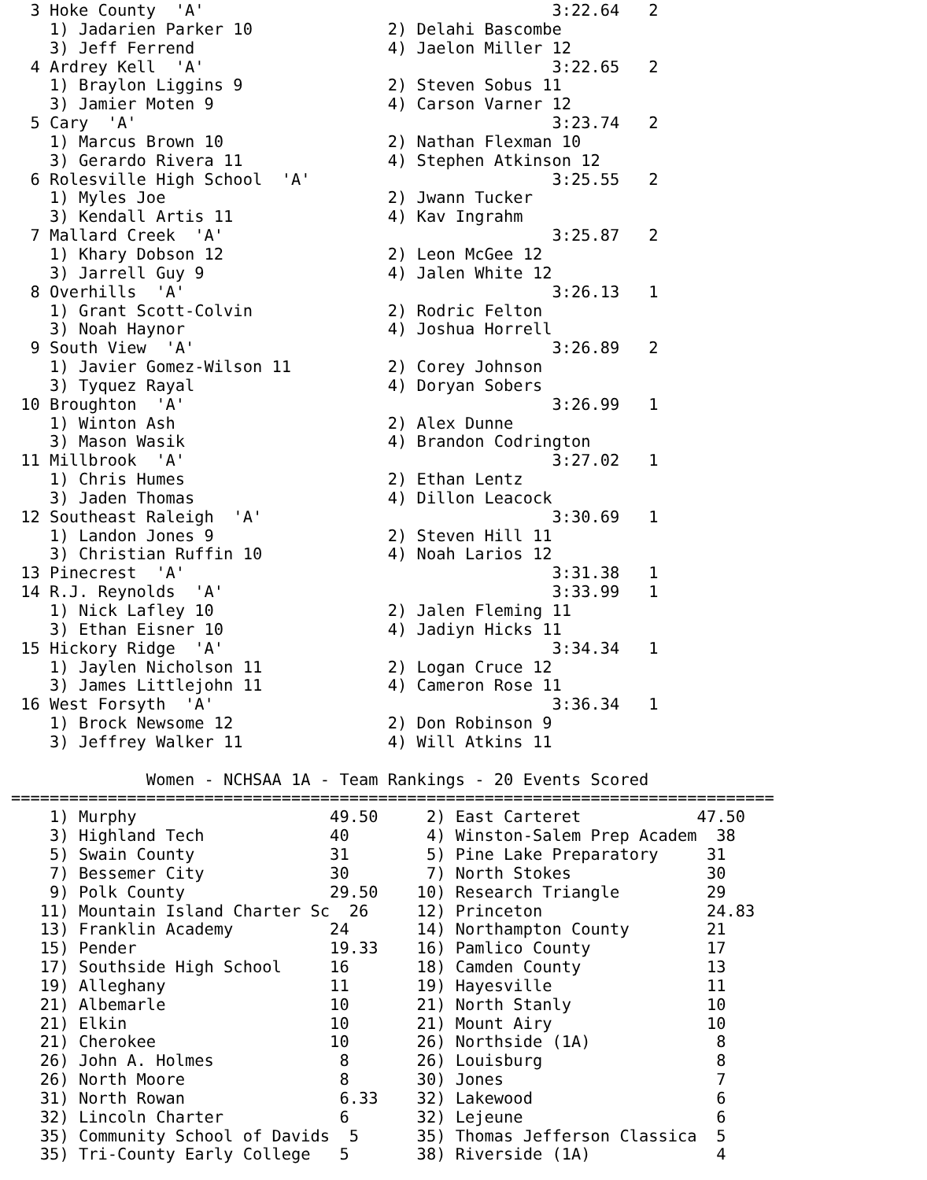3 Hoke County  'A'                                    3:22.64   2
    1) Jadarien Parker 10              2) Delahi Bascombe
    3) Jeff Ferrend                    4) Jaelon Miller 12
  4 Ardrey Kell  'A'                                    3:22.65   2
    1) Braylon Liggins 9               2) Steven Sobus 11
    3) Jamier Moten 9                  4) Carson Varner 12
  5 Cary  'A'                                           3:23.74   2
    1) Marcus Brown 10                 2) Nathan Flexman 10
    3) Gerardo Rivera 11               4) Stephen Atkinson 12
  6 Rolesville High School  'A'                         3:25.55   2
    1) Myles Joe                       2) Jwann Tucker
    3) Kendall Artis 11                4) Kav Ingrahm
  7 Mallard Creek  'A'                                  3:25.87   2
    1) Khary Dobson 12                 2) Leon McGee 12
    3) Jarrell Guy 9                   4) Jalen White 12
  8 Overhills  'A'                                      3:26.13   1
    1) Grant Scott-Colvin              2) Rodric Felton
    3) Noah Haynor                     4) Joshua Horrell
  9 South View  'A'                                     3:26.89   2
    1) Javier Gomez-Wilson 11          2) Corey Johnson
    3) Tyquez Rayal                    4) Doryan Sobers
 10 Broughton  'A'                                      3:26.99   1
    1) Winton Ash                      2) Alex Dunne
    3) Mason Wasik                     4) Brandon Codrington
 11 Millbrook  'A'                                      3:27.02   1
    1) Chris Humes                     2) Ethan Lentz
    3) Jaden Thomas                    4) Dillon Leacock
 12 Southeast Raleigh  'A'                              3:30.69   1
    1) Landon Jones 9                  2) Steven Hill 11
    3) Christian Ruffin 10             4) Noah Larios 12
 13 Pinecrest  'A'                                      3:31.38   1
 14 R.J. Reynolds  'A'                                  3:33.99   1
    1) Nick Lafley 10                  2) Jalen Fleming 11
    3) Ethan Eisner 10                 4) Jadiyn Hicks 11
 15 Hickory Ridge  'A'                                  3:34.34   1
    1) Jaylen Nicholson 11             2) Logan Cruce 12
    3) James Littlejohn 11             4) Cameron Rose 11
 16 West Forsyth  'A'                                   3:36.34   1
    1) Brock Newsome 12                2) Don Robinson 9
    3) Jeffrey Walker 11               4) Will Atkins 11

              Women - NCHSAA 1A - Team Rankings - 20 Events Scored
===============================================================================
    1) Murphy                    49.50     2) East Carteret            47.50
    3) Highland Tech             40        4) Winston-Salem Prep Academ  38
    5) Swain County              31        5) Pine Lake Preparatory     31
    7) Bessemer City             30        7) North Stokes              30
    9) Polk County               29.50    10) Research Triangle         29
   11) Mountain Island Charter Sc  26     12) Princeton                 24.83
   13) Franklin Academy          24       14) Northampton County        21
   15) Pender                    19.33    16) Pamlico County            17
   17) Southside High School     16       18) Camden County             13
   19) Alleghany                 11       19) Hayesville                11
   21) Albemarle                 10       21) North Stanly              10
   21) Elkin                     10       21) Mount Airy                10
   21) Cherokee                  10       26) Northside (1A)             8
   26) John A. Holmes             8       26) Louisburg                  8
   26) North Moore                8       30) Jones                      7
   31) North Rowan                6.33    32) Lakewood                   6
   32) Lincoln Charter            6       32) Lejeune                    6
   35) Community School of Davids  5      35) Thomas Jefferson Classica  5
   35) Tri-County Early College   5       38) Riverside (1A)             4